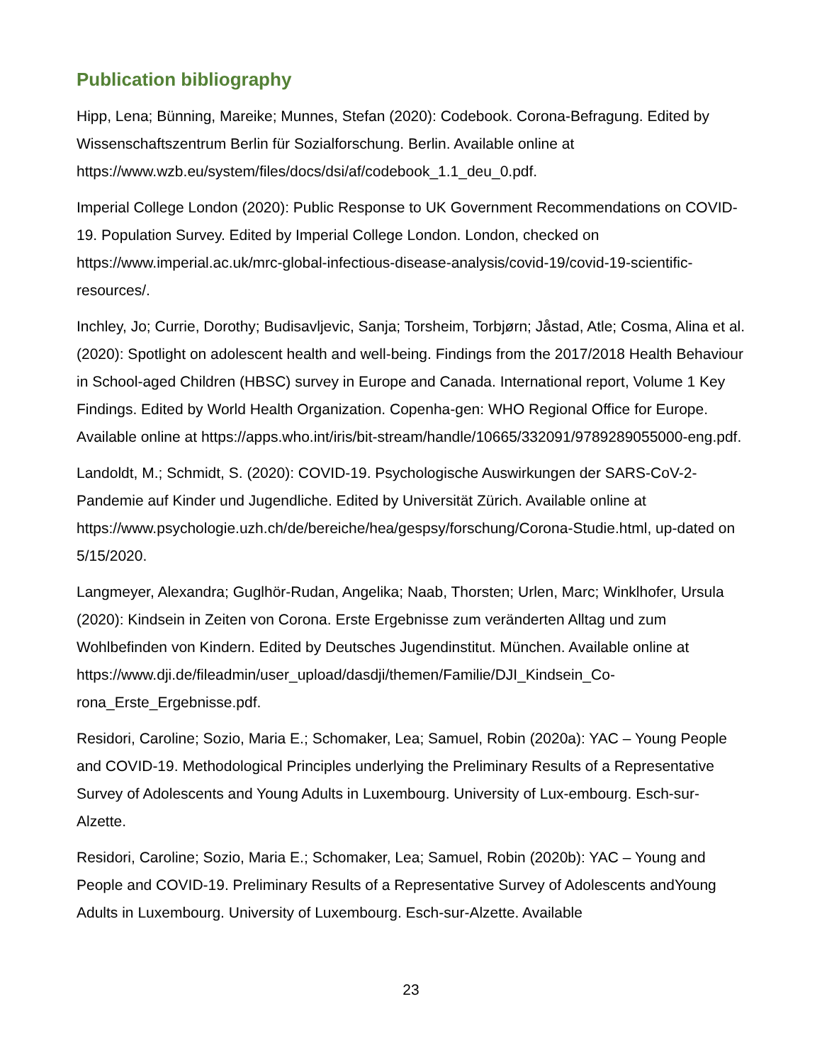Publication bibliography
Hipp, Lena; Bünning, Mareike; Munnes, Stefan (2020): Codebook. Corona-Befragung. Edited by Wissenschaftszentrum Berlin für Sozialforschung. Berlin. Available online at https://www.wzb.eu/system/files/docs/dsi/af/codebook_1.1_deu_0.pdf.
Imperial College London (2020): Public Response to UK Government Recommendations on COVID-19. Population Survey. Edited by Imperial College London. London, checked on https://www.imperial.ac.uk/mrc-global-infectious-disease-analysis/covid-19/covid-19-scientific-resources/.
Inchley, Jo; Currie, Dorothy; Budisavljevic, Sanja; Torsheim, Torbjørn; Jåstad, Atle; Cosma, Alina et al. (2020): Spotlight on adolescent health and well-being. Findings from the 2017/2018 Health Behaviour in School-aged Children (HBSC) survey in Europe and Canada. International report, Volume 1 Key Findings. Edited by World Health Organization. Copenha-gen: WHO Regional Office for Europe. Available online at https://apps.who.int/iris/bit-stream/handle/10665/332091/9789289055000-eng.pdf.
Landoldt, M.; Schmidt, S. (2020): COVID-19. Psychologische Auswirkungen der SARS-CoV-2-Pandemie auf Kinder und Jugendliche. Edited by Universität Zürich. Available online at https://www.psychologie.uzh.ch/de/bereiche/hea/gespsy/forschung/Corona-Studie.html, up-dated on 5/15/2020.
Langmeyer, Alexandra; Guglhör-Rudan, Angelika; Naab, Thorsten; Urlen, Marc; Winklhofer, Ursula (2020): Kindsein in Zeiten von Corona. Erste Ergebnisse zum veränderten Alltag und zum Wohlbefinden von Kindern. Edited by Deutsches Jugendinstitut. München. Available online at https://www.dji.de/fileadmin/user_upload/dasdji/themen/Familie/DJI_Kindsein_Co-rona_Erste_Ergebnisse.pdf.
Residori, Caroline; Sozio, Maria E.; Schomaker, Lea; Samuel, Robin (2020a): YAC – Young People and COVID-19. Methodological Principles underlying the Preliminary Results of a Representative Survey of Adolescents and Young Adults in Luxembourg. University of Lux-embourg. Esch-sur-Alzette.
Residori, Caroline; Sozio, Maria E.; Schomaker, Lea; Samuel, Robin (2020b): YAC – Young and People and COVID-19. Preliminary Results of a Representative Survey of Adolescents andYoung Adults in Luxembourg. University of Luxembourg. Esch-sur-Alzette. Available
23